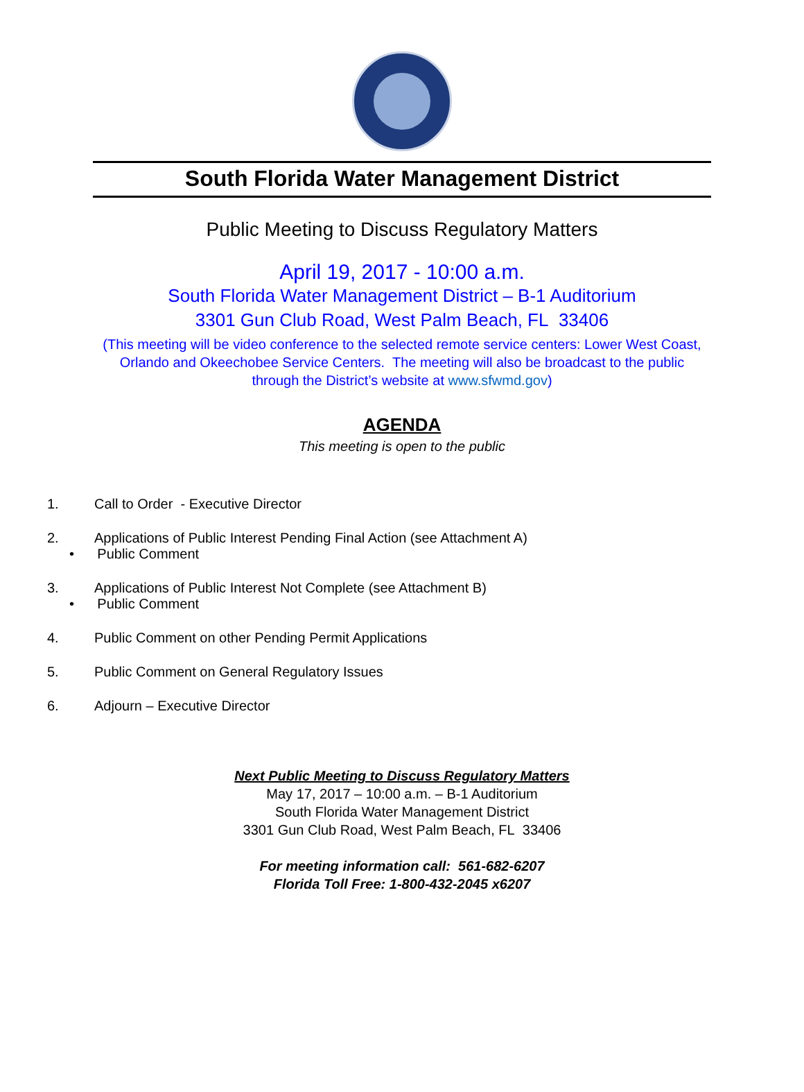South Florida Water Management District
Public Meeting to Discuss Regulatory Matters
April 19, 2017 - 10:00 a.m.
South Florida Water Management District – B-1 Auditorium
3301 Gun Club Road, West Palm Beach, FL 33406
(This meeting will be video conference to the selected remote service centers: Lower West Coast, Orlando and Okeechobee Service Centers. The meeting will also be broadcast to the public through the District’s website at www.sfwmd.gov)
AGENDA
This meeting is open to the public
1. Call to Order - Executive Director
2. Applications of Public Interest Pending Final Action (see Attachment A)
• Public Comment
3. Applications of Public Interest Not Complete (see Attachment B)
• Public Comment
4. Public Comment on other Pending Permit Applications
5. Public Comment on General Regulatory Issues
6. Adjourn – Executive Director
Next Public Meeting to Discuss Regulatory Matters
May 17, 2017 – 10:00 a.m. – B-1 Auditorium
South Florida Water Management District
3301 Gun Club Road, West Palm Beach, FL 33406
For meeting information call: 561-682-6207
Florida Toll Free: 1-800-432-2045 x6207